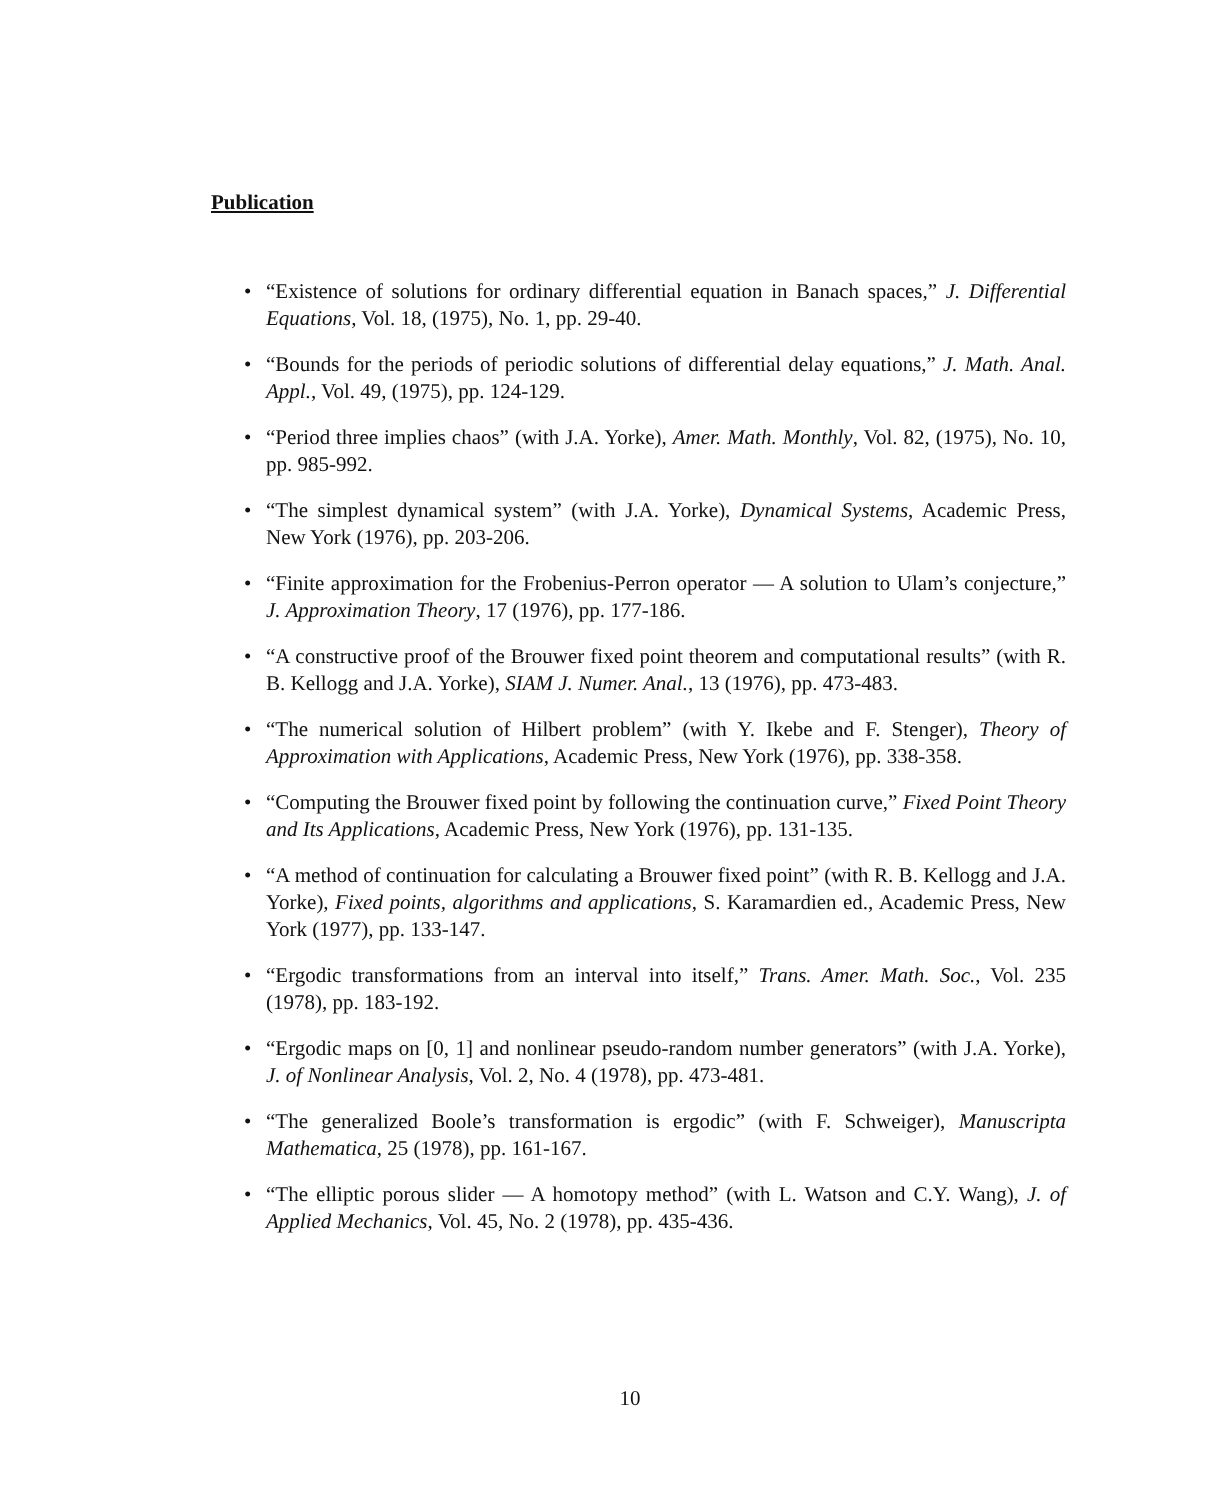Publication
• “Existence of solutions for ordinary differential equation in Banach spaces,” J. Differential Equations, Vol. 18, (1975), No. 1, pp. 29-40.
• “Bounds for the periods of periodic solutions of differential delay equations,” J. Math. Anal. Appl., Vol. 49, (1975), pp. 124-129.
• “Period three implies chaos” (with J.A. Yorke), Amer. Math. Monthly, Vol. 82, (1975), No. 10, pp. 985-992.
• “The simplest dynamical system” (with J.A. Yorke), Dynamical Systems, Academic Press, New York (1976), pp. 203-206.
• “Finite approximation for the Frobenius-Perron operator — A solution to Ulam’s conjecture,” J. Approximation Theory, 17 (1976), pp. 177-186.
• “A constructive proof of the Brouwer fixed point theorem and computational results” (with R. B. Kellogg and J.A. Yorke), SIAM J. Numer. Anal., 13 (1976), pp. 473-483.
• “The numerical solution of Hilbert problem” (with Y. Ikebe and F. Stenger), Theory of Approximation with Applications, Academic Press, New York (1976), pp. 338-358.
• “Computing the Brouwer fixed point by following the continuation curve,” Fixed Point Theory and Its Applications, Academic Press, New York (1976), pp. 131-135.
• “A method of continuation for calculating a Brouwer fixed point” (with R. B. Kellogg and J.A. Yorke), Fixed points, algorithms and applications, S. Karamardien ed., Academic Press, New York (1977), pp. 133-147.
• “Ergodic transformations from an interval into itself,” Trans. Amer. Math. Soc., Vol. 235 (1978), pp. 183-192.
• “Ergodic maps on [0, 1] and nonlinear pseudo-random number generators” (with J.A. Yorke), J. of Nonlinear Analysis, Vol. 2, No. 4 (1978), pp. 473-481.
• “The generalized Boole’s transformation is ergodic” (with F. Schweiger), Manuscripta Mathematica, 25 (1978), pp. 161-167.
• “The elliptic porous slider — A homotopy method” (with L. Watson and C.Y. Wang), J. of Applied Mechanics, Vol. 45, No. 2 (1978), pp. 435-436.
10